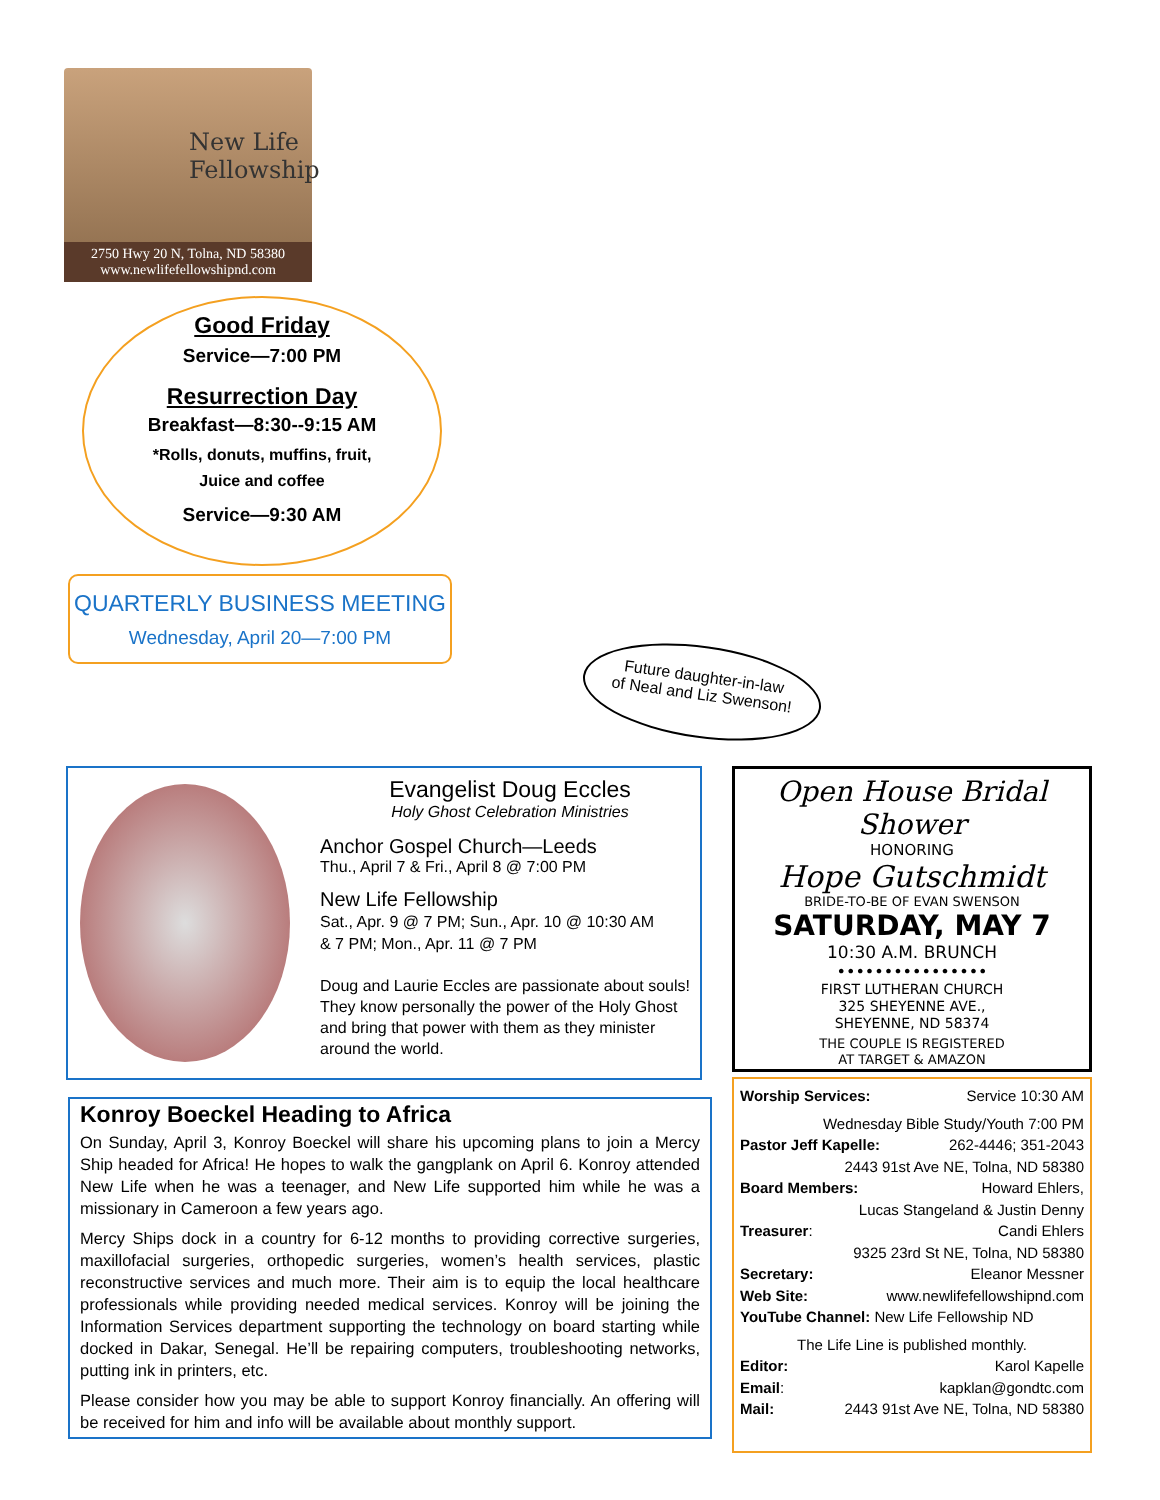New Life
Fellowship
2750 Hwy 20 N, Tolna, ND 58380
www.newlifefellowshipnd.com
Good Friday
Service—7:00 PM
Resurrection Day
Breakfast—8:30--9:15 AM
*Rolls, donuts, muffins, fruit,
Juice and coffee
Service—9:30 AM
QUARTERLY BUSINESS MEETING
Wednesday, April 20—7:00 PM
Future daughter-in-law
of Neal and Liz Swenson!
Evangelist Doug Eccles
Holy Ghost Celebration Ministries
Anchor Gospel Church—Leeds
Thu., April 7 & Fri., April 8 @ 7:00 PM
New Life Fellowship
Sat., Apr. 9 @ 7 PM; Sun., Apr. 10 @ 10:30 AM
& 7 PM; Mon., Apr. 11 @ 7 PM
Doug and Laurie Eccles are passionate about souls! They know personally the power of the Holy Ghost and bring that power with them as they minister around the world.
Konroy Boeckel Heading to Africa
On Sunday, April 3, Konroy Boeckel will share his upcoming plans to join a Mercy Ship headed for Africa! He hopes to walk the gangplank on April 6. Konroy attended New Life when he was a teenager, and New Life supported him while he was a missionary in Cameroon a few years ago.
Mercy Ships dock in a country for 6-12 months to providing corrective surgeries, maxillofacial surgeries, orthopedic surgeries, women’s health services, plastic reconstructive services and much more. Their aim is to equip the local healthcare professionals while providing needed medical services. Konroy will be joining the Information Services department supporting the technology on board starting while docked in Dakar, Senegal. He’ll be repairing computers, troubleshooting networks, putting ink in printers, etc.
Please consider how you may be able to support Konroy financially. An offering will be received for him and info will be available about monthly support.
Open House Bridal Shower
HONORING
Hope Gutschmidt
BRIDE-TO-BE OF EVAN SWENSON
SATURDAY, MAY 7
10:30 A.M. BRUNCH
••••••••••••••••
FIRST LUTHERAN CHURCH
325 SHEYENNE AVE.,
SHEYENNE, ND 58374
THE COUPLE IS REGISTERED
AT TARGET & AMAZON
Worship Services: Service 10:30 AM
Wednesday Bible Study/Youth 7:00 PM
Pastor Jeff Kapelle: 262-4446; 351-2043
2443 91st Ave NE, Tolna, ND 58380
Board Members: Howard Ehlers,
Lucas Stangeland & Justin Denny
Treasurer: Candi Ehlers
9325 23rd St NE, Tolna, ND 58380
Secretary: Eleanor Messner
Web Site: www.newlifefellowshipnd.com
YouTube Channel: New Life Fellowship ND
The Life Line is published monthly.
Editor: Karol Kapelle
Email: kapklan@gondtc.com
Mail: 2443 91st Ave NE, Tolna, ND 58380